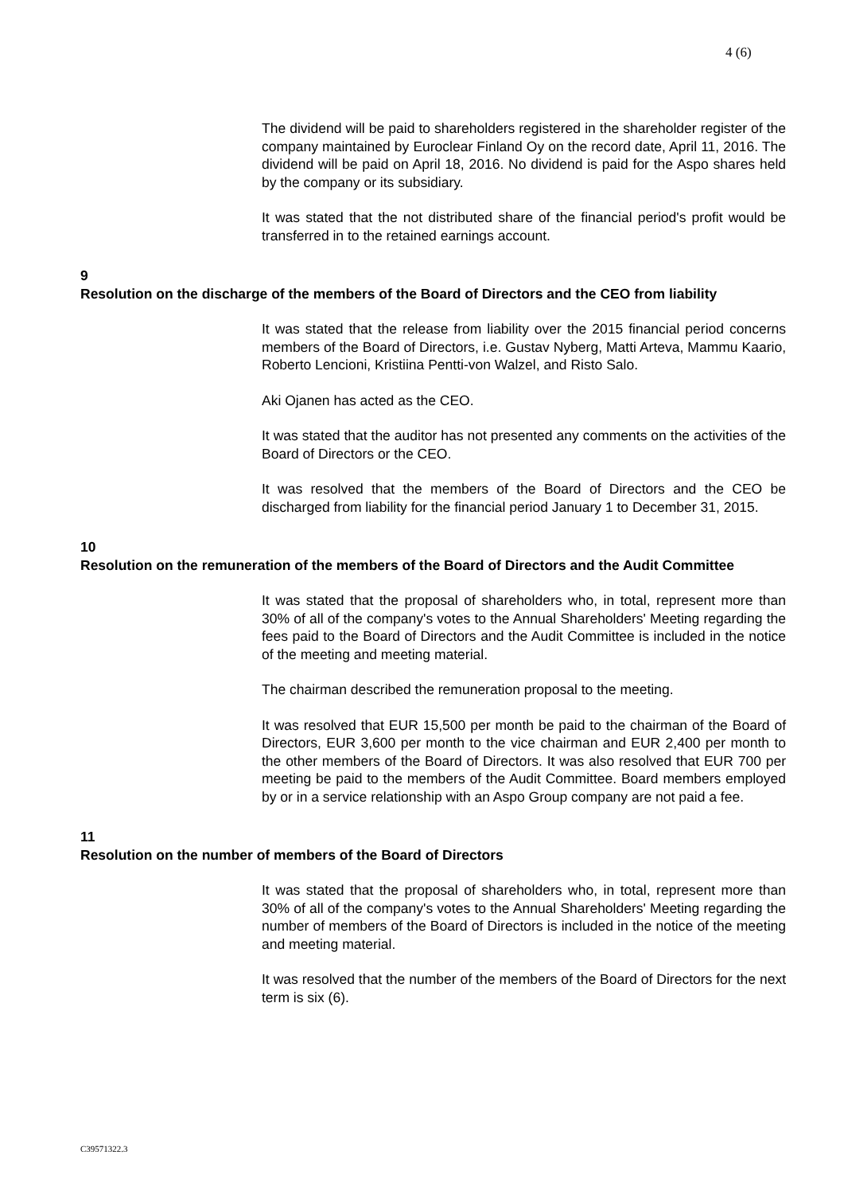4 (6)
The dividend will be paid to shareholders registered in the shareholder register of the company maintained by Euroclear Finland Oy on the record date, April 11, 2016. The dividend will be paid on April 18, 2016. No dividend is paid for the Aspo shares held by the company or its subsidiary.
It was stated that the not distributed share of the financial period's profit would be transferred in to the retained earnings account.
9
Resolution on the discharge of the members of the Board of Directors and the CEO from liability
It was stated that the release from liability over the 2015 financial period concerns members of the Board of Directors, i.e. Gustav Nyberg, Matti Arteva, Mammu Kaario, Roberto Lencioni, Kristiina Pentti-von Walzel, and Risto Salo.
Aki Ojanen has acted as the CEO.
It was stated that the auditor has not presented any comments on the activities of the Board of Directors or the CEO.
It was resolved that the members of the Board of Directors and the CEO be discharged from liability for the financial period January 1 to December 31, 2015.
10
Resolution on the remuneration of the members of the Board of Directors and the Audit Committee
It was stated that the proposal of shareholders who, in total, represent more than 30% of all of the company's votes to the Annual Shareholders' Meeting regarding the fees paid to the Board of Directors and the Audit Committee is included in the notice of the meeting and meeting material.
The chairman described the remuneration proposal to the meeting.
It was resolved that EUR 15,500 per month be paid to the chairman of the Board of Directors, EUR 3,600 per month to the vice chairman and EUR 2,400 per month to the other members of the Board of Directors. It was also resolved that EUR 700 per meeting be paid to the members of the Audit Committee. Board members employed by or in a service relationship with an Aspo Group company are not paid a fee.
11
Resolution on the number of members of the Board of Directors
It was stated that the proposal of shareholders who, in total, represent more than 30% of all of the company's votes to the Annual Shareholders' Meeting regarding the number of members of the Board of Directors is included in the notice of the meeting and meeting material.
It was resolved that the number of the members of the Board of Directors for the next term is six (6).
C39571322.3